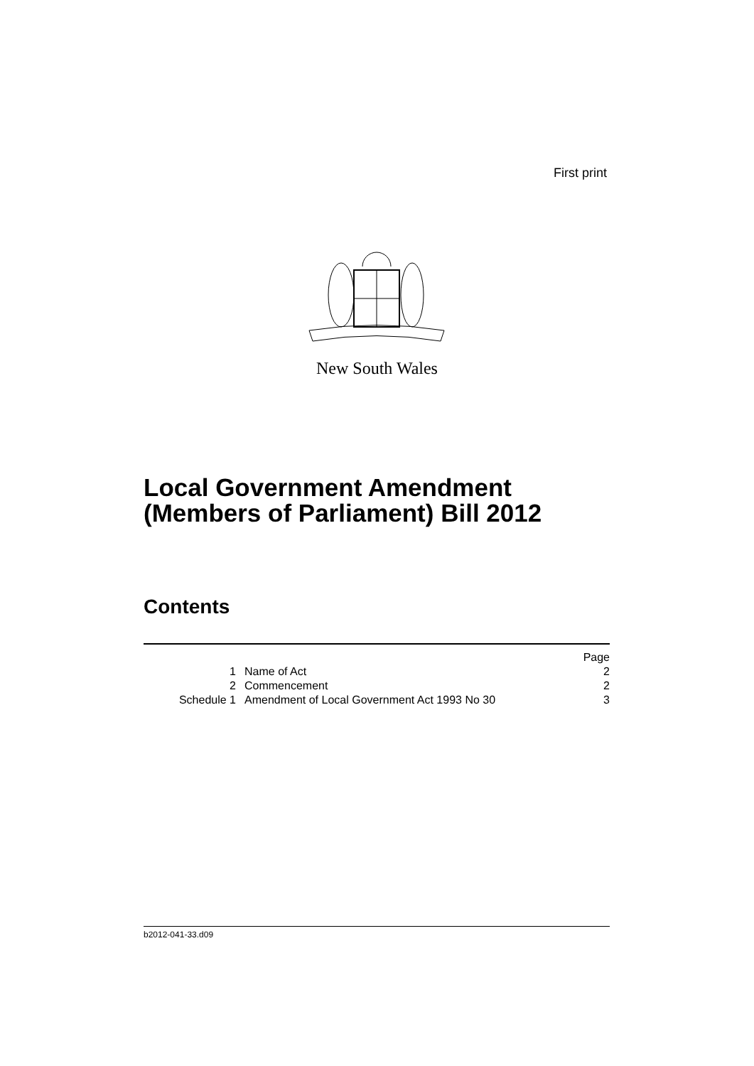First print
New South Wales
Local Government Amendment
(Members of Parliament) Bill 2012
Contents
| | | Page |
| 1 | Name of Act | 2 |
| 2 | Commencement | 2 |
| Schedule 1 | Amendment of Local Government Act 1993 No 30 | 3 |
b2012-041-33.d09